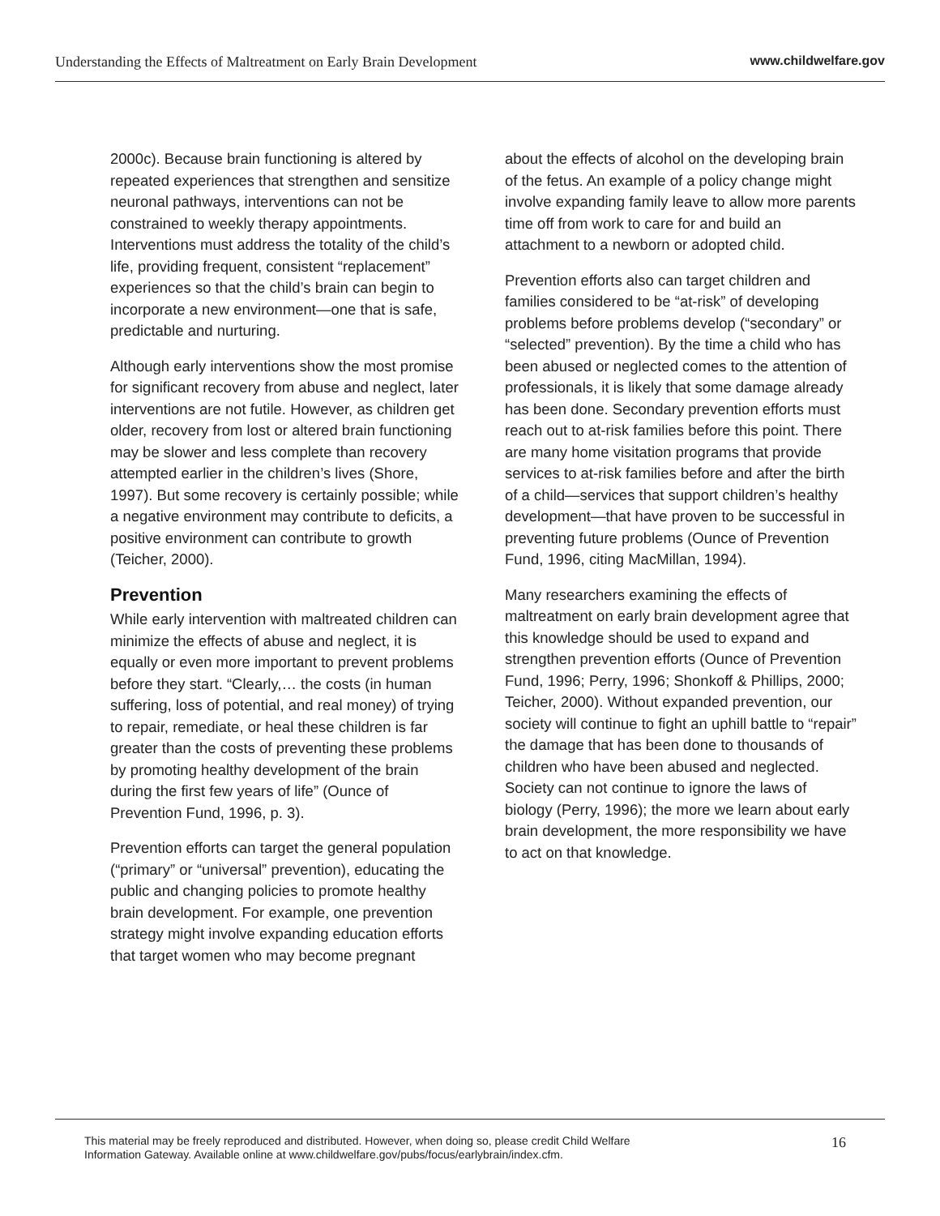Understanding the Effects of Maltreatment on Early Brain Development www.childwelfare.gov
2000c). Because brain functioning is altered by repeated experiences that strengthen and sensitize neuronal pathways, interventions can not be constrained to weekly therapy appointments. Interventions must address the totality of the child’s life, providing frequent, consistent “replacement” experiences so that the child’s brain can begin to incorporate a new environment—one that is safe, predictable and nurturing.
Although early interventions show the most promise for significant recovery from abuse and neglect, later interventions are not futile. However, as children get older, recovery from lost or altered brain functioning may be slower and less complete than recovery attempted earlier in the children’s lives (Shore, 1997). But some recovery is certainly possible; while a negative environment may contribute to deficits, a positive environment can contribute to growth (Teicher, 2000).
Prevention
While early intervention with maltreated children can minimize the effects of abuse and neglect, it is equally or even more important to prevent problems before they start. “Clearly,… the costs (in human suffering, loss of potential, and real money) of trying to repair, remediate, or heal these children is far greater than the costs of preventing these problems by promoting healthy development of the brain during the first few years of life” (Ounce of Prevention Fund, 1996, p. 3).
Prevention efforts can target the general population (“primary” or “universal” prevention), educating the public and changing policies to promote healthy brain development. For example, one prevention strategy might involve expanding education efforts that target women who may become pregnant
about the effects of alcohol on the developing brain of the fetus. An example of a policy change might involve expanding family leave to allow more parents time off from work to care for and build an attachment to a newborn or adopted child.
Prevention efforts also can target children and families considered to be “at-risk” of developing problems before problems develop (“secondary” or “selected” prevention). By the time a child who has been abused or neglected comes to the attention of professionals, it is likely that some damage already has been done. Secondary prevention efforts must reach out to at-risk families before this point. There are many home visitation programs that provide services to at-risk families before and after the birth of a child—services that support children’s healthy development—that have proven to be successful in preventing future problems (Ounce of Prevention Fund, 1996, citing MacMillan, 1994).
Many researchers examining the effects of maltreatment on early brain development agree that this knowledge should be used to expand and strengthen prevention efforts (Ounce of Prevention Fund, 1996; Perry, 1996; Shonkoff & Phillips, 2000; Teicher, 2000). Without expanded prevention, our society will continue to fight an uphill battle to “repair” the damage that has been done to thousands of children who have been abused and neglected. Society can not continue to ignore the laws of biology (Perry, 1996); the more we learn about early brain development, the more responsibility we have to act on that knowledge.
This material may be freely reproduced and distributed. However, when doing so, please credit Child Welfare
Information Gateway. Available online at www.childwelfare.gov/pubs/focus/earlybrain/index.cfm.
16